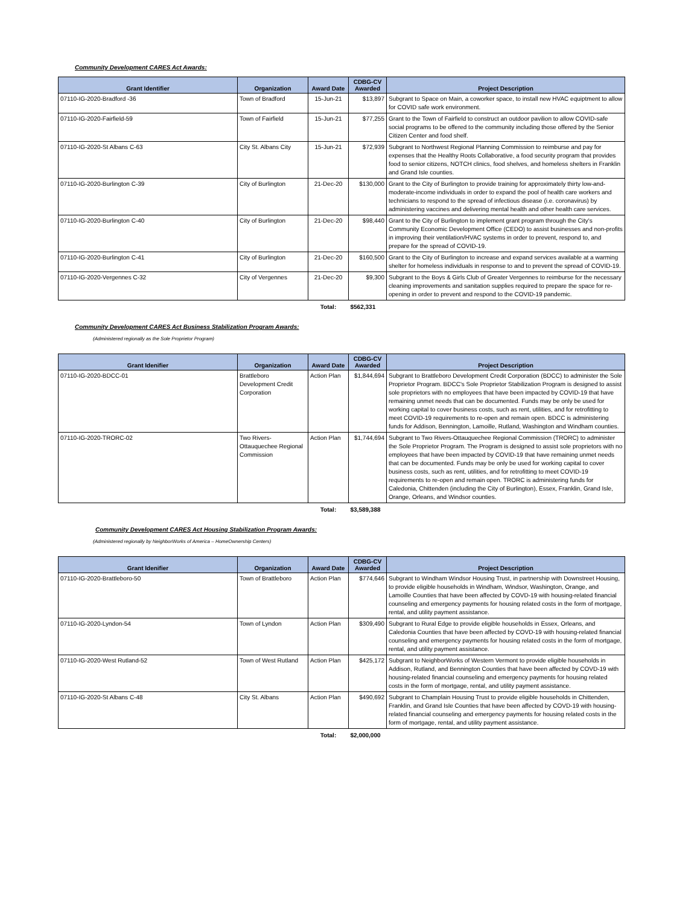Community Development CARES Act Awards:
| Grant Identifier | Organization | Award Date | CDBG-CV Awarded | Project Description |
| --- | --- | --- | --- | --- |
| 07110-IG-2020-Bradford -36 | Town of Bradford | 15-Jun-21 | $13,897 | Subgrant to Space on Main, a coworker space, to install new HVAC equiptment to allow for COVID safe work environment. |
| 07110-IG-2020-Fairfield-59 | Town of Fairfield | 15-Jun-21 | $77,255 | Grant to the Town of Fairfield to construct an outdoor pavilion to allow COVID-safe social programs to be offered to the community including those offered by the Senior Citizen Center and food shelf. |
| 07110-IG-2020-St Albans C-63 | City St. Albans City | 15-Jun-21 | $72,939 | Subgrant to Northwest Regional Planning Commission to reimburse and pay for expenses that the Healthy Roots Collaborative, a food security program that provides food to senior citizens, NOTCH clinics, food shelves, and homeless shelters in Franklin and Grand Isle counties. |
| 07110-IG-2020-Burlington C-39 | City of Burlington | 21-Dec-20 | $130,000 | Grant to the City of Burlington to provide training for approximately thirty low-and-moderate-income individuals in order to expand the pool of health care workers and technicians to respond to the spread of infectious disease (i.e. coronavirus) by administering vaccines and delivering mental health and other health care services. |
| 07110-IG-2020-Burlington C-40 | City of Burlington | 21-Dec-20 | $98,440 | Grant to the City of Burlington to implement grant program through the City's Community Economic Development Office (CEDO) to assist businesses and non-profits in improving their ventilation/HVAC systems in order to prevent, respond to, and prepare for the spread of COVID-19. |
| 07110-IG-2020-Burlington C-41 | City of Burlington | 21-Dec-20 | $160,500 | Grant to the City of Burlington to increase and expand services available at a warming shelter for homeless individuals in response to and to prevent the spread of COVID-19. |
| 07110-IG-2020-Vergennes C-32 | City of Vergennes | 21-Dec-20 | $9,300 | Subgrant to the Boys & Girls Club of Greater Vergennes to reimburse for the necessary cleaning improvements and sanitation supplies required to prepare the space for re-opening in order to prevent and respond to the COVID-19 pandemic. |
| | | Total: | $562,331 | |
Community Development CARES Act Business Stabilization Program Awards:
(Administered regionally as the Sole Proprietor Program)
| Grant Idenifier | Organization | Award Date | CDBG-CV Awarded | Project Description |
| --- | --- | --- | --- | --- |
| 07110-IG-2020-BDCC-01 | Brattleboro Development Credit Corporation | Action Plan | $1,844,694 | Subgrant to Brattleboro Development Credit Corporation (BDCC) to administer the Sole Proprietor Program. BDCC's Sole Proprietor Stabilization Program is designed to assist sole proprietors with no employees that have been impacted by COVID-19 that have remaining unmet needs that can be documented. Funds may be only be used for working capital to cover business costs, such as rent, utilities, and for retrofitting to meet COVID-19 requirements to re-open and remain open. BDCC is administering funds for Addison, Bennington, Lamoille, Rutland, Washington and Windham counties. |
| 07110-IG-2020-TRORC-02 | Two Rivers-Ottauquechee Regional Commission | Action Plan | $1,744,694 | Subgrant to Two Rivers-Ottauquechee Regional Commission (TRORC) to administer the Sole Proprietor Program. The Program is designed to assist sole proprietors with no employees that have been impacted by COVID-19 that have remaining unmet needs that can be documented. Funds may be only be used for working capital to cover business costs, such as rent, utilities, and for retrofitting to meet COVID-19 requirements to re-open and remain open. TRORC is administering funds for Caledonia, Chittenden (including the City of Burlington), Essex, Franklin, Grand Isle, Orange, Orleans, and Windsor counties. |
| | | Total: | $3,589,388 | |
Community Development CARES Act Housing Stabilization Program Awards:
(Administered regionally by NeighborWorks of America – HomeOwnership Centers)
| Grant Idenifier | Organization | Award Date | CDBG-CV Awarded | Project Description |
| --- | --- | --- | --- | --- |
| 07110-IG-2020-Brattleboro-50 | Town of Brattleboro | Action Plan | $774,646 | Subgrant to Windham Windsor Housing Trust, in partnership with Downstreet Housing, to provide eligible households in Windham, Windsor, Washington, Orange, and Lamoille Counties that have been affected by COVD-19 with housing-related financial counseling and emergency payments for housing related costs in the form of mortgage, rental, and utility payment assistance. |
| 07110-IG-2020-Lyndon-54 | Town of Lyndon | Action Plan | $309,490 | Subgrant to Rural Edge to provide eligible households in Essex, Orleans, and Caledonia Counties that have been affected by COVD-19 with housing-related financial counseling and emergency payments for housing related costs in the form of mortgage, rental, and utility payment assistance. |
| 07110-IG-2020-West Rutland-52 | Town of West Rutland | Action Plan | $425,172 | Subgrant to NeighborWorks of Western Vermont to provide eligible households in Addison, Rutland, and Bennington Counties that have been affected by COVD-19 with housing-related financial counseling and emergency payments for housing related costs in the form of mortgage, rental, and utility payment assistance. |
| 07110-IG-2020-St Albans C-48 | City St. Albans | Action Plan | $490,692 | Subgrant to Champlain Housing Trust to provide eligible households in Chittenden, Franklin, and Grand Isle Counties that have been affected by COVD-19 with housing-related financial counseling and emergency payments for housing related costs in the form of mortgage, rental, and utility payment assistance. |
| | | Total: | $2,000,000 | |